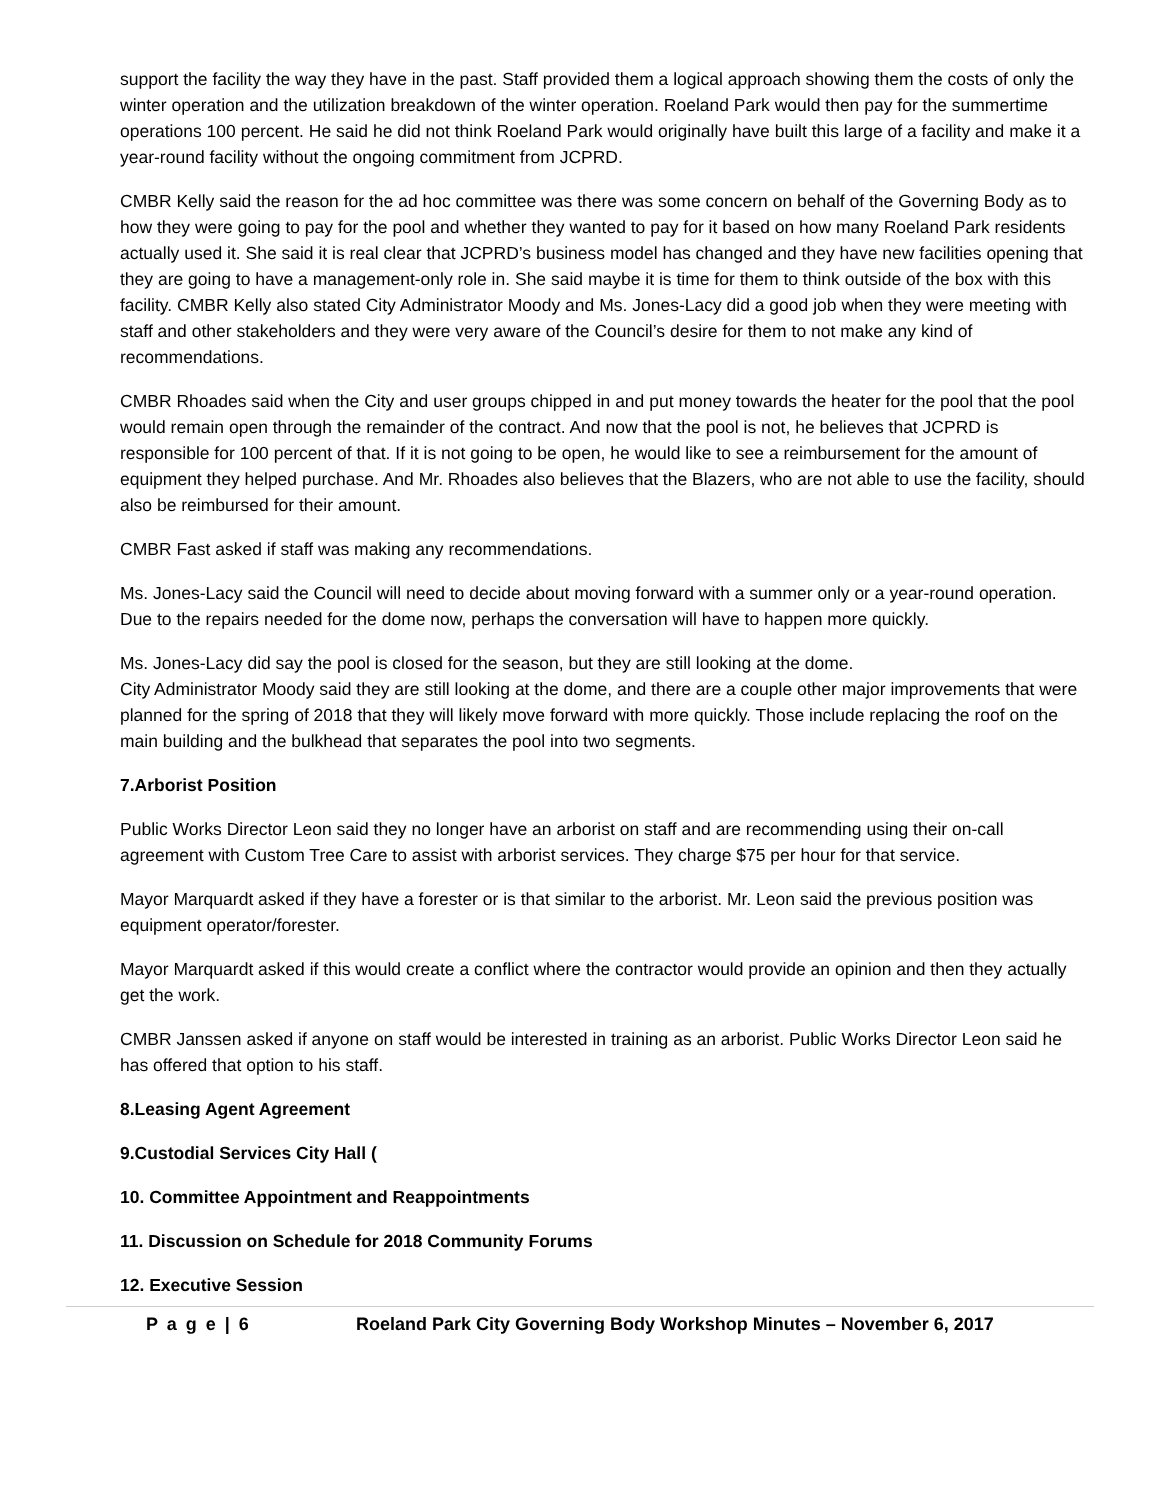support the facility the way they have in the past. Staff provided them a logical approach showing them the costs of only the winter operation and the utilization breakdown of the winter operation. Roeland Park would then pay for the summertime operations 100 percent. He said he did not think Roeland Park would originally have built this large of a facility and make it a year-round facility without the ongoing commitment from JCPRD.
CMBR Kelly said the reason for the ad hoc committee was there was some concern on behalf of the Governing Body as to how they were going to pay for the pool and whether they wanted to pay for it based on how many Roeland Park residents actually used it. She said it is real clear that JCPRD’s business model has changed and they have new facilities opening that they are going to have a management-only role in. She said maybe it is time for them to think outside of the box with this facility. CMBR Kelly also stated City Administrator Moody and Ms. Jones-Lacy did a good job when they were meeting with staff and other stakeholders and they were very aware of the Council’s desire for them to not make any kind of recommendations.
CMBR Rhoades said when the City and user groups chipped in and put money towards the heater for the pool that the pool would remain open through the remainder of the contract. And now that the pool is not, he believes that JCPRD is responsible for 100 percent of that. If it is not going to be open, he would like to see a reimbursement for the amount of equipment they helped purchase. And Mr. Rhoades also believes that the Blazers, who are not able to use the facility, should also be reimbursed for their amount.
CMBR Fast asked if staff was making any recommendations.
Ms. Jones-Lacy said the Council will need to decide about moving forward with a summer only or a year-round operation. Due to the repairs needed for the dome now, perhaps the conversation will have to happen more quickly.
Ms. Jones-Lacy did say the pool is closed for the season, but they are still looking at the dome.
City Administrator Moody said they are still looking at the dome, and there are a couple other major improvements that were planned for the spring of 2018 that they will likely move forward with more quickly. Those include replacing the roof on the main building and the bulkhead that separates the pool into two segments.
7.Arborist Position
Public Works Director Leon said they no longer have an arborist on staff and are recommending using their on-call agreement with Custom Tree Care to assist with arborist services. They charge $75 per hour for that service.
Mayor Marquardt asked if they have a forester or is that similar to the arborist. Mr. Leon said the previous position was equipment operator/forester.
Mayor Marquardt asked if this would create a conflict where the contractor would provide an opinion and then they actually get the work.
CMBR Janssen asked if anyone on staff would be interested in training as an arborist. Public Works Director Leon said he has offered that option to his staff.
8.Leasing Agent Agreement
9.Custodial Services City Hall (
10. Committee Appointment and Reappointments
11. Discussion on Schedule for 2018 Community Forums
12. Executive Session
P a g e | 6 Roeland Park City Governing Body Workshop Minutes – November 6, 2017